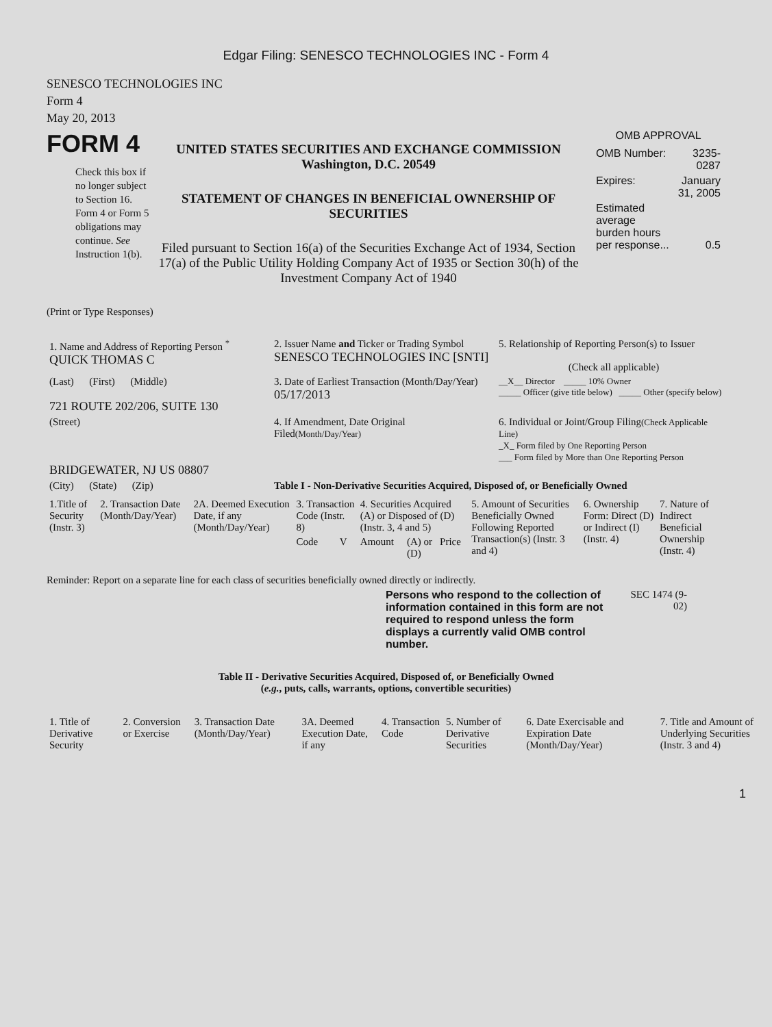Edgar Filing: SENESCO TECHNOLOGIES INC - Form 4
SENESCO TECHNOLOGIES INC
Form 4
May 20, 2013
FORM 4
Check this box if no longer subject to Section 16. Form 4 or Form 5 obligations may continue. See Instruction 1(b).
UNITED STATES SECURITIES AND EXCHANGE COMMISSION
Washington, D.C. 20549
STATEMENT OF CHANGES IN BENEFICIAL OWNERSHIP OF SECURITIES
Filed pursuant to Section 16(a) of the Securities Exchange Act of 1934, Section 17(a) of the Public Utility Holding Company Act of 1935 or Section 30(h) of the Investment Company Act of 1940
OMB APPROVAL
| OMB Number: | 3235-0287 |
| Expires: | January 31, 2005 |
| Estimated average burden hours per response... | 0.5 |
(Print or Type Responses)
| 1. Name and Address of Reporting Person <sup>*</sup> QUICK THOMAS C | 2. Issuer Name and Ticker or Trading Symbol SENESCO TECHNOLOGIES INC [SNTI] | 5. Relationship of Reporting Person(s) to Issuer (Check all applicable) |
| (Last) (First) (Middle) 721 ROUTE 202/206, SUITE 130 | 3. Date of Earliest Transaction (Month/Day/Year) 05/17/2013 | __X__ Director _____ 10% Owner _____ Officer (give title below) _____ Other (specify below) |
| (Street) BRIDGEWATER, NJ US 08807 | 4. If Amendment, Date Original Filed (Month/Day/Year) | 6. Individual or Joint/Group Filing (Check Applicable Line) _X_ Form filed by One Reporting Person ___ Form filed by More than One Reporting Person |
| (City) (State) (Zip) | Table I - Non-Derivative Securities Acquired, Disposed of, or Beneficially Owned | |
| 1.Title of Security (Instr. 3) | 2. Transaction Date (Month/Day/Year) | 2A. Deemed Execution Date, if any (Month/Day/Year) | 3. Transaction Code (Instr. 8) | | 4. Securities Acquired (A) or Disposed of (D) (Instr. 3, 4 and 5) | | | 5. Amount of Securities Beneficially Owned Following Reported Transaction(s) (Instr. 3 and 4) | 6. Ownership Form: Direct (D) or Indirect (I) (Instr. 4) | 7. Nature of Indirect Beneficial Ownership (Instr. 4) |
| --- | --- | --- | --- | --- | --- | --- | --- | --- | --- | --- |
| | | | Code | V | Amount | (A) or (D) | Price | | | |
Reminder: Report on a separate line for each class of securities beneficially owned directly or indirectly.
Persons who respond to the collection of information contained in this form are not required to respond unless the form displays a currently valid OMB control number.
SEC 1474 (9-02)
Table II - Derivative Securities Acquired, Disposed of, or Beneficially Owned
(e.g., puts, calls, warrants, options, convertible securities)
| 1. Title of Derivative Security | 2. Conversion or Exercise | 3. Transaction Date (Month/Day/Year) | 3A. Deemed Execution Date, if any | 4. Transaction Code | 5. Number of Derivative Securities | 6. Date Exercisable and Expiration Date (Month/Day/Year) | 7. Title and Amount of Underlying Securities (Instr. 3 and 4) |
| --- | --- | --- | --- | --- | --- | --- | --- |
1